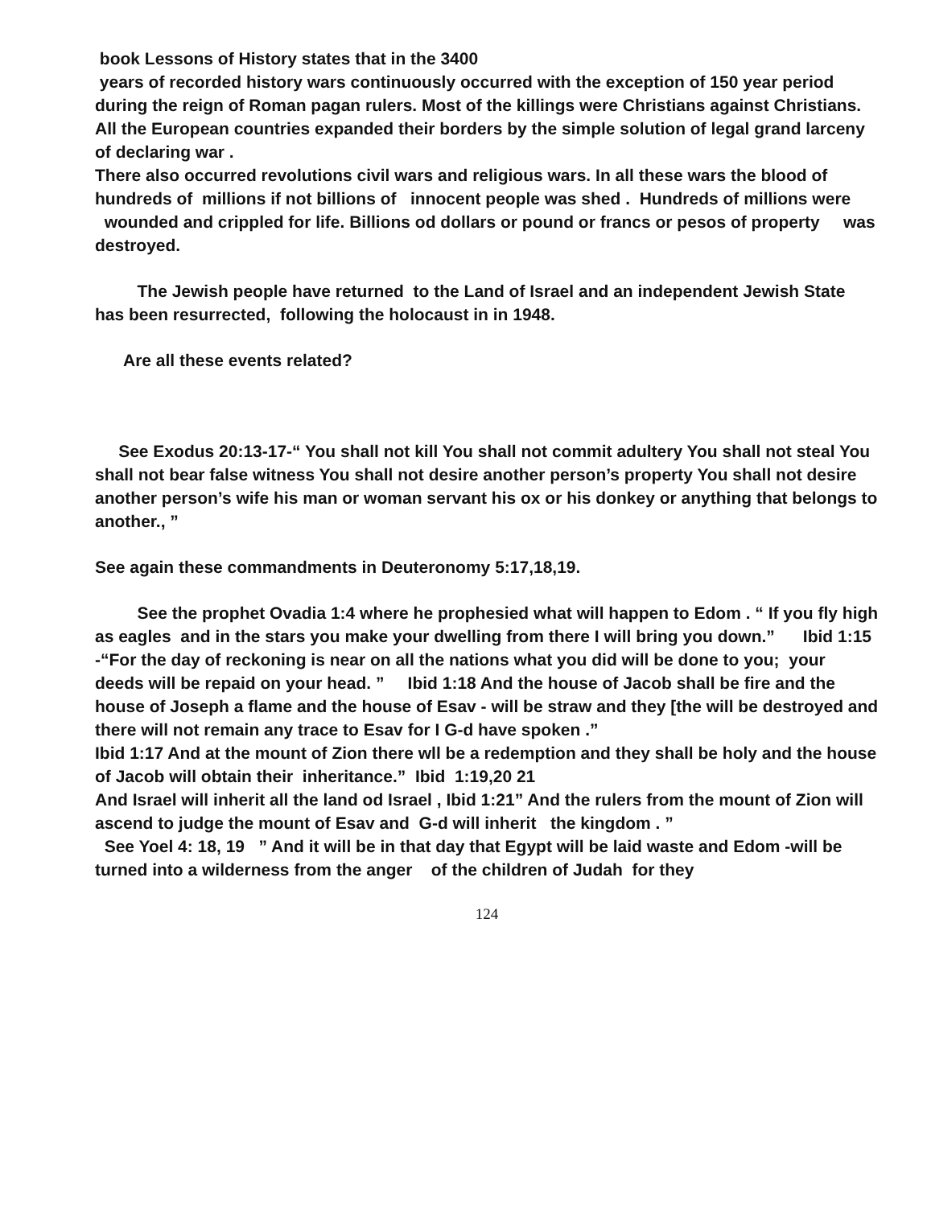book Lessons of History states that in the 3400
years of recorded history wars continuously occurred with the exception of 150 year period during the reign of Roman pagan rulers. Most of the killings were Christians against Christians. All the European countries expanded their borders by the simple solution of legal grand larceny of declaring war .
There also occurred revolutions civil wars and religious wars. In all these wars the blood of hundreds of millions if not billions of innocent people was shed . Hundreds of millions were wounded and crippled for life. Billions od dollars or pound or francs or pesos of property was destroyed.
The Jewish people have returned to the Land of Israel and an independent Jewish State has been resurrected, following the holocaust in in 1948.
Are all these events related?
See Exodus 20:13-17-“ You shall not kill You shall not commit adultery You shall not steal You shall not bear false witness You shall not desire another person’s property You shall not desire another person’s wife his man or woman servant his ox or his donkey or anything that belongs to another., ”
See again these commandments in Deuteronomy 5:17,18,19.
See the prophet Ovadia 1:4 where he prophesied what will happen to Edom . “ If you fly high as eagles and in the stars you make your dwelling from there I will bring you down.” Ibid 1:15 -“For the day of reckoning is near on all the nations what you did will be done to you; your deeds will be repaid on your head. ” Ibid 1:18 And the house of Jacob shall be fire and the house of Joseph a flame and the house of Esav - will be straw and they [the will be destroyed and there will not remain any trace to Esav for I G-d have spoken .”
Ibid 1:17 And at the mount of Zion there wll be a redemption and they shall be holy and the house of Jacob will obtain their inheritance.” Ibid 1:19,20 21
And Israel will inherit all the land od Israel , Ibid 1:21” And the rulers from the mount of Zion will ascend to judge the mount of Esav and G-d will inherit the kingdom . ”
See Yoel 4: 18, 19 ” And it will be in that day that Egypt will be laid waste and Edom -will be turned into a wilderness from the anger of the children of Judah for they
124